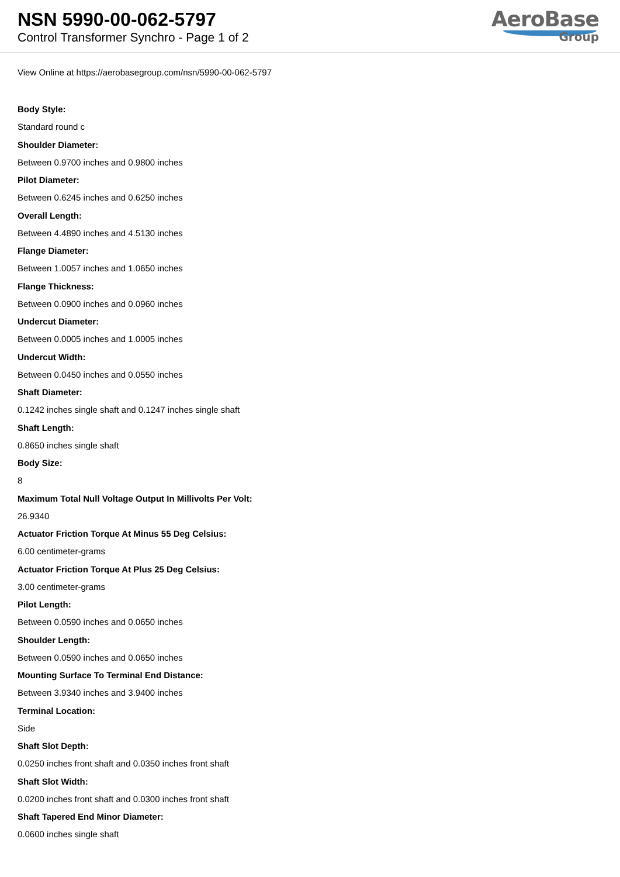NSN 5990-00-062-5797
Control Transformer Synchro - Page 1 of 2
AeroBase
Group
View Online at https://aerobasegroup.com/nsn/5990-00-062-5797
Body Style:
Standard round c
Shoulder Diameter:
Between 0.9700 inches and 0.9800 inches
Pilot Diameter:
Between 0.6245 inches and 0.6250 inches
Overall Length:
Between 4.4890 inches and 4.5130 inches
Flange Diameter:
Between 1.0057 inches and 1.0650 inches
Flange Thickness:
Between 0.0900 inches and 0.0960 inches
Undercut Diameter:
Between 0.0005 inches and 1.0005 inches
Undercut Width:
Between 0.0450 inches and 0.0550 inches
Shaft Diameter:
0.1242 inches single shaft and 0.1247 inches single shaft
Shaft Length:
0.8650 inches single shaft
Body Size:
8
Maximum Total Null Voltage Output In Millivolts Per Volt:
26.9340
Actuator Friction Torque At Minus 55 Deg Celsius:
6.00 centimeter-grams
Actuator Friction Torque At Plus 25 Deg Celsius:
3.00 centimeter-grams
Pilot Length:
Between 0.0590 inches and 0.0650 inches
Shoulder Length:
Between 0.0590 inches and 0.0650 inches
Mounting Surface To Terminal End Distance:
Between 3.9340 inches and 3.9400 inches
Terminal Location:
Side
Shaft Slot Depth:
0.0250 inches front shaft and 0.0350 inches front shaft
Shaft Slot Width:
0.0200 inches front shaft and 0.0300 inches front shaft
Shaft Tapered End Minor Diameter:
0.0600 inches single shaft